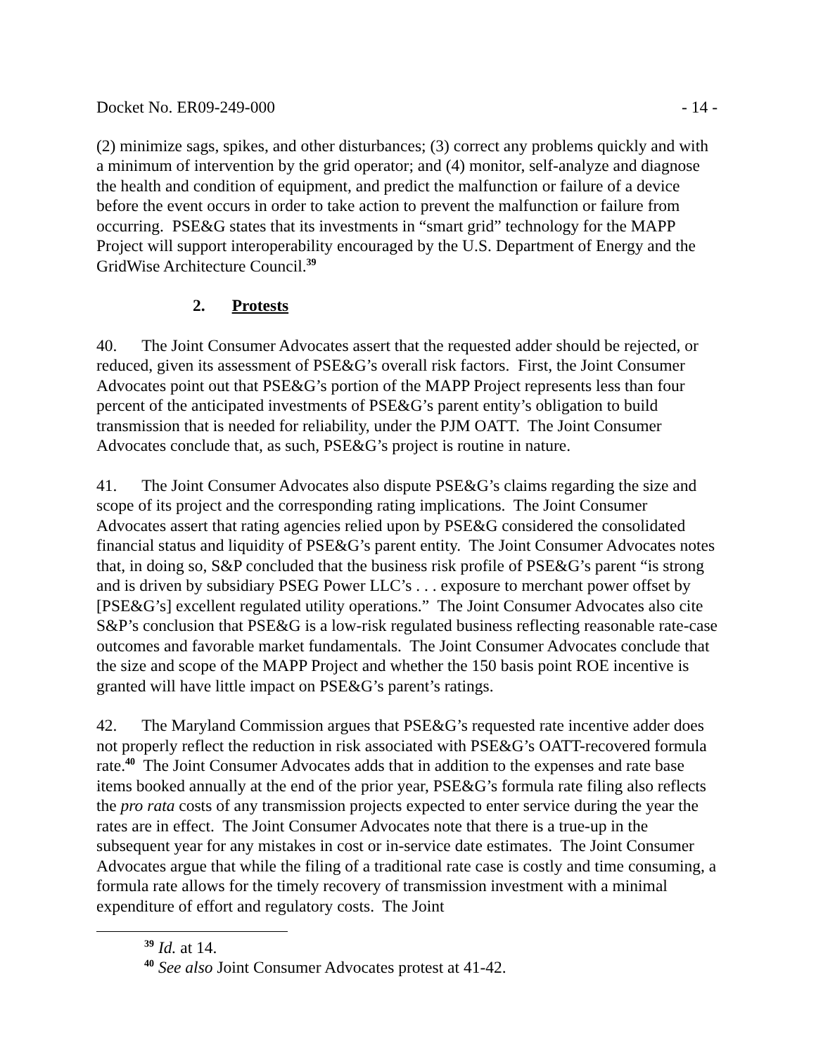Docket No. ER09-249-000 - 14 -
(2) minimize sags, spikes, and other disturbances; (3) correct any problems quickly and with a minimum of intervention by the grid operator; and (4) monitor, self-analyze and diagnose the health and condition of equipment, and predict the malfunction or failure of a device before the event occurs in order to take action to prevent the malfunction or failure from occurring. PSE&G states that its investments in “smart grid” technology for the MAPP Project will support interoperability encouraged by the U.S. Department of Energy and the GridWise Architecture Council.<sup>39</sup>
2. Protests
40. The Joint Consumer Advocates assert that the requested adder should be rejected, or reduced, given its assessment of PSE&G’s overall risk factors. First, the Joint Consumer Advocates point out that PSE&G’s portion of the MAPP Project represents less than four percent of the anticipated investments of PSE&G’s parent entity’s obligation to build transmission that is needed for reliability, under the PJM OATT. The Joint Consumer Advocates conclude that, as such, PSE&G’s project is routine in nature.
41. The Joint Consumer Advocates also dispute PSE&G’s claims regarding the size and scope of its project and the corresponding rating implications. The Joint Consumer Advocates assert that rating agencies relied upon by PSE&G considered the consolidated financial status and liquidity of PSE&G’s parent entity. The Joint Consumer Advocates notes that, in doing so, S&P concluded that the business risk profile of PSE&G’s parent “is strong and is driven by subsidiary PSEG Power LLC’s . . . exposure to merchant power offset by [PSE&G’s] excellent regulated utility operations.” The Joint Consumer Advocates also cite S&P’s conclusion that PSE&G is a low-risk regulated business reflecting reasonable rate-case outcomes and favorable market fundamentals. The Joint Consumer Advocates conclude that the size and scope of the MAPP Project and whether the 150 basis point ROE incentive is granted will have little impact on PSE&G’s parent’s ratings.
42. The Maryland Commission argues that PSE&G’s requested rate incentive adder does not properly reflect the reduction in risk associated with PSE&G’s OATT-recovered formula rate.<sup>40</sup> The Joint Consumer Advocates adds that in addition to the expenses and rate base items booked annually at the end of the prior year, PSE&G’s formula rate filing also reflects the pro rata costs of any transmission projects expected to enter service during the year the rates are in effect. The Joint Consumer Advocates note that there is a true-up in the subsequent year for any mistakes in cost or in-service date estimates. The Joint Consumer Advocates argue that while the filing of a traditional rate case is costly and time consuming, a formula rate allows for the timely recovery of transmission investment with a minimal expenditure of effort and regulatory costs. The Joint
<sup>39</sup> Id. at 14.
<sup>40</sup> See also Joint Consumer Advocates protest at 41-42.